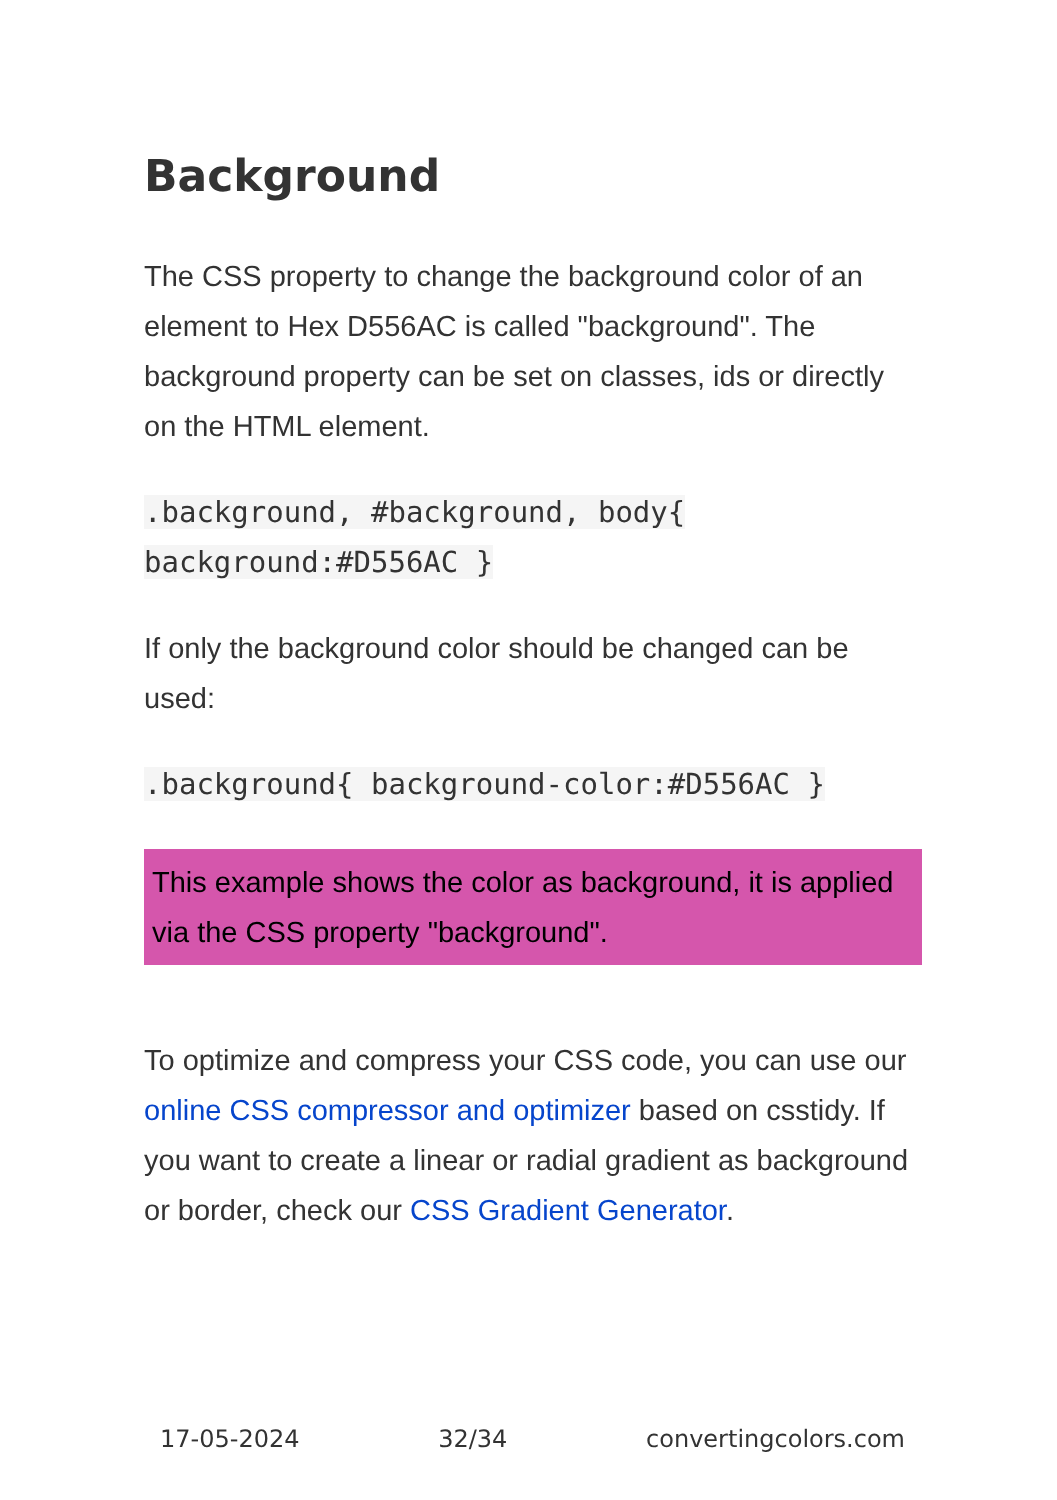Background
The CSS property to change the background color of an element to Hex D556AC is called "background". The background property can be set on classes, ids or directly on the HTML element.
.background, #background, body{ background:#D556AC }
If only the background color should be changed can be used:
.background{ background-color:#D556AC }
This example shows the color as background, it is applied via the CSS property "background".
To optimize and compress your CSS code, you can use our online CSS compressor and optimizer based on csstidy. If you want to create a linear or radial gradient as background or border, check our CSS Gradient Generator.
17-05-2024 32/34 convertingcolors.com